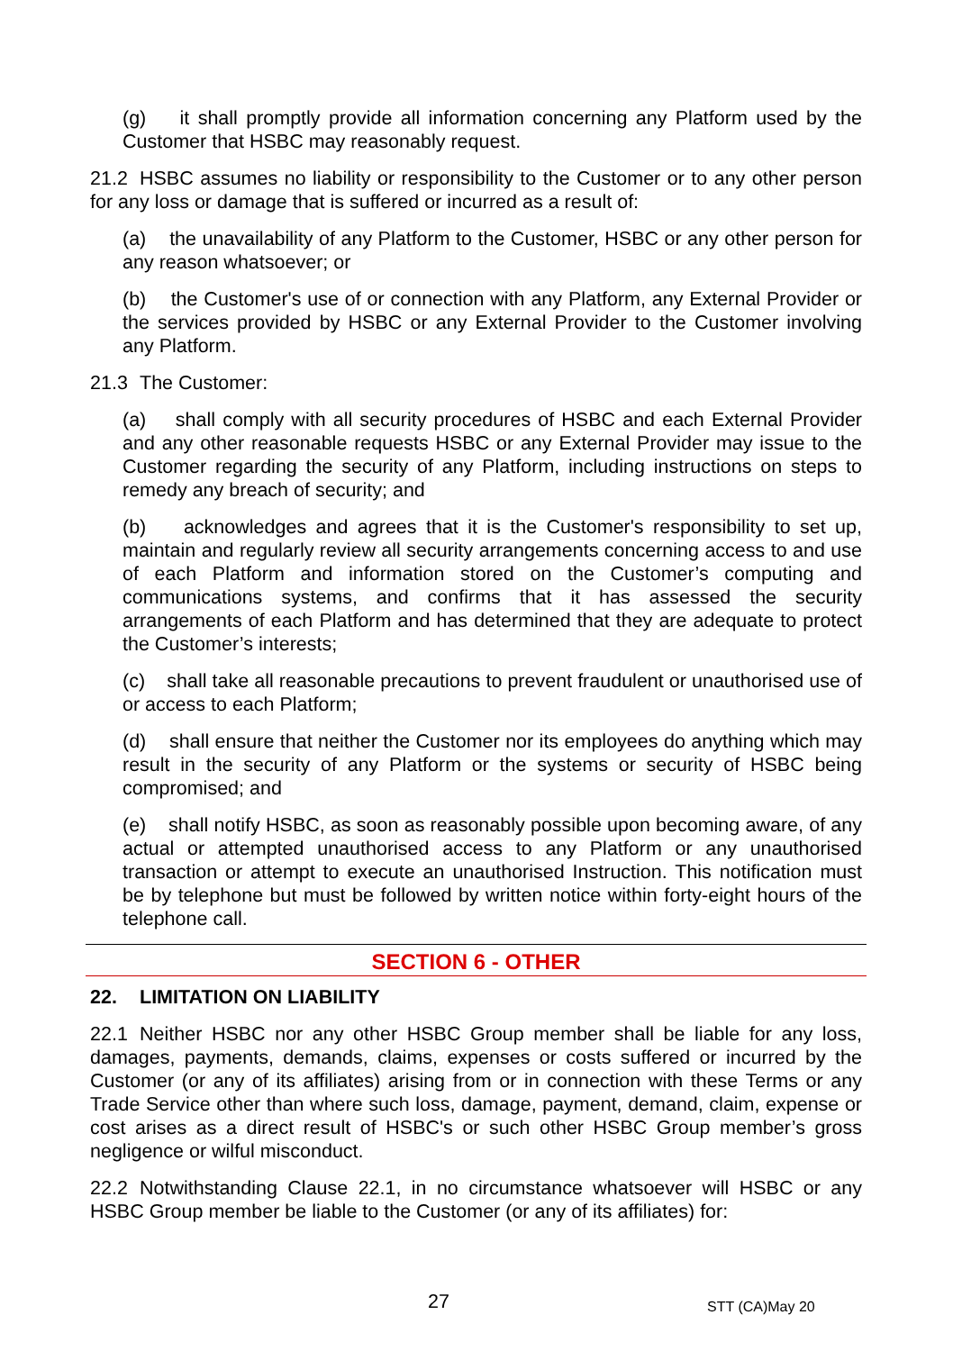(g) it shall promptly provide all information concerning any Platform used by the Customer that HSBC may reasonably request.
21.2 HSBC assumes no liability or responsibility to the Customer or to any other person for any loss or damage that is suffered or incurred as a result of:
(a) the unavailability of any Platform to the Customer, HSBC or any other person for any reason whatsoever; or
(b) the Customer's use of or connection with any Platform, any External Provider or the services provided by HSBC or any External Provider to the Customer involving any Platform.
21.3 The Customer:
(a) shall comply with all security procedures of HSBC and each External Provider and any other reasonable requests HSBC or any External Provider may issue to the Customer regarding the security of any Platform, including instructions on steps to remedy any breach of security; and
(b) acknowledges and agrees that it is the Customer's responsibility to set up, maintain and regularly review all security arrangements concerning access to and use of each Platform and information stored on the Customer’s computing and communications systems, and confirms that it has assessed the security arrangements of each Platform and has determined that they are adequate to protect the Customer’s interests;
(c) shall take all reasonable precautions to prevent fraudulent or unauthorised use of or access to each Platform;
(d) shall ensure that neither the Customer nor its employees do anything which may result in the security of any Platform or the systems or security of HSBC being compromised; and
(e) shall notify HSBC, as soon as reasonably possible upon becoming aware, of any actual or attempted unauthorised access to any Platform or any unauthorised transaction or attempt to execute an unauthorised Instruction. This notification must be by telephone but must be followed by written notice within forty-eight hours of the telephone call.
SECTION 6 - OTHER
22. LIMITATION ON LIABILITY
22.1 Neither HSBC nor any other HSBC Group member shall be liable for any loss, damages, payments, demands, claims, expenses or costs suffered or incurred by the Customer (or any of its affiliates) arising from or in connection with these Terms or any Trade Service other than where such loss, damage, payment, demand, claim, expense or cost arises as a direct result of HSBC's or such other HSBC Group member’s gross negligence or wilful misconduct.
22.2 Notwithstanding Clause 22.1, in no circumstance whatsoever will HSBC or any HSBC Group member be liable to the Customer (or any of its affiliates) for:
27 STT (CA)May 20